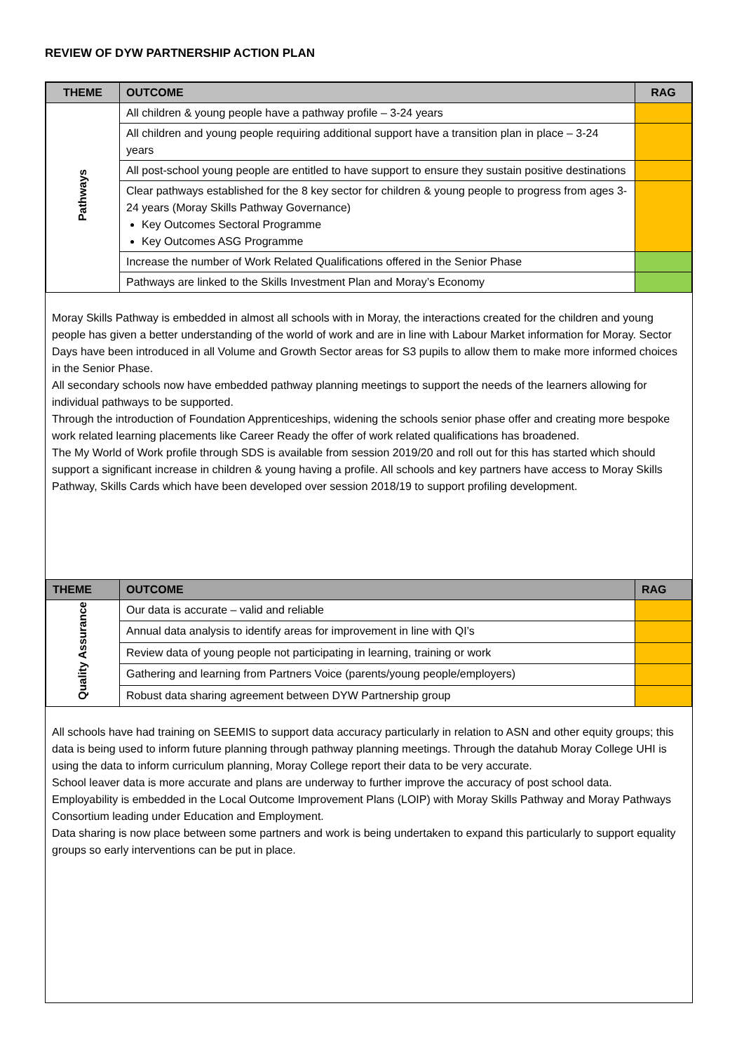REVIEW OF DYW PARTNERSHIP ACTION PLAN
| THEME | OUTCOME | RAG |
| --- | --- | --- |
| Pathways | All children & young people have a pathway profile – 3-24 years | |
| | All children and young people requiring additional support have a transition plan in place – 3-24 years | |
| | All post-school young people are entitled to have support to ensure they sustain positive destinations | |
| | Clear pathways established for the 8 key sector for children & young people to progress from ages 3-24 years (Moray Skills Pathway Governance) Key Outcomes Sectoral Programme Key Outcomes ASG Programme | |
| | Increase the number of Work Related Qualifications offered in the Senior Phase | |
| | Pathways are linked to the Skills Investment Plan and Moray’s Economy | |
Moray Skills Pathway is embedded in almost all schools with in Moray, the interactions created for the children and young people has given a better understanding of the world of work and are in line with Labour Market information for Moray. Sector Days have been introduced in all Volume and Growth Sector areas for S3 pupils to allow them to make more informed choices in the Senior Phase.
All secondary schools now have embedded pathway planning meetings to support the needs of the learners allowing for individual pathways to be supported.
Through the introduction of Foundation Apprenticeships, widening the schools senior phase offer and creating more bespoke work related learning placements like Career Ready the offer of work related qualifications has broadened.
The My World of Work profile through SDS is available from session 2019/20 and roll out for this has started which should support a significant increase in children & young having a profile. All schools and key partners have access to Moray Skills Pathway, Skills Cards which have been developed over session 2018/19 to support profiling development.
| THEME | OUTCOME | RAG |
| --- | --- | --- |
| Quality Assurance | Our data is accurate – valid and reliable | |
| | Annual data analysis to identify areas for improvement in line with QI’s | |
| | Review data of young people not participating in learning, training or work | |
| | Gathering and learning from Partners Voice (parents/young people/employers) | |
| | Robust data sharing agreement between DYW Partnership group | |
All schools have had training on SEEMIS to support data accuracy particularly in relation to ASN and other equity groups; this data is being used to inform future planning through pathway planning meetings. Through the datahub Moray College UHI is using the data to inform curriculum planning, Moray College report their data to be very accurate.
School leaver data is more accurate and plans are underway to further improve the accuracy of post school data.
Employability is embedded in the Local Outcome Improvement Plans (LOIP) with Moray Skills Pathway and Moray Pathways Consortium leading under Education and Employment.
Data sharing is now place between some partners and work is being undertaken to expand this particularly to support equality groups so early interventions can be put in place.